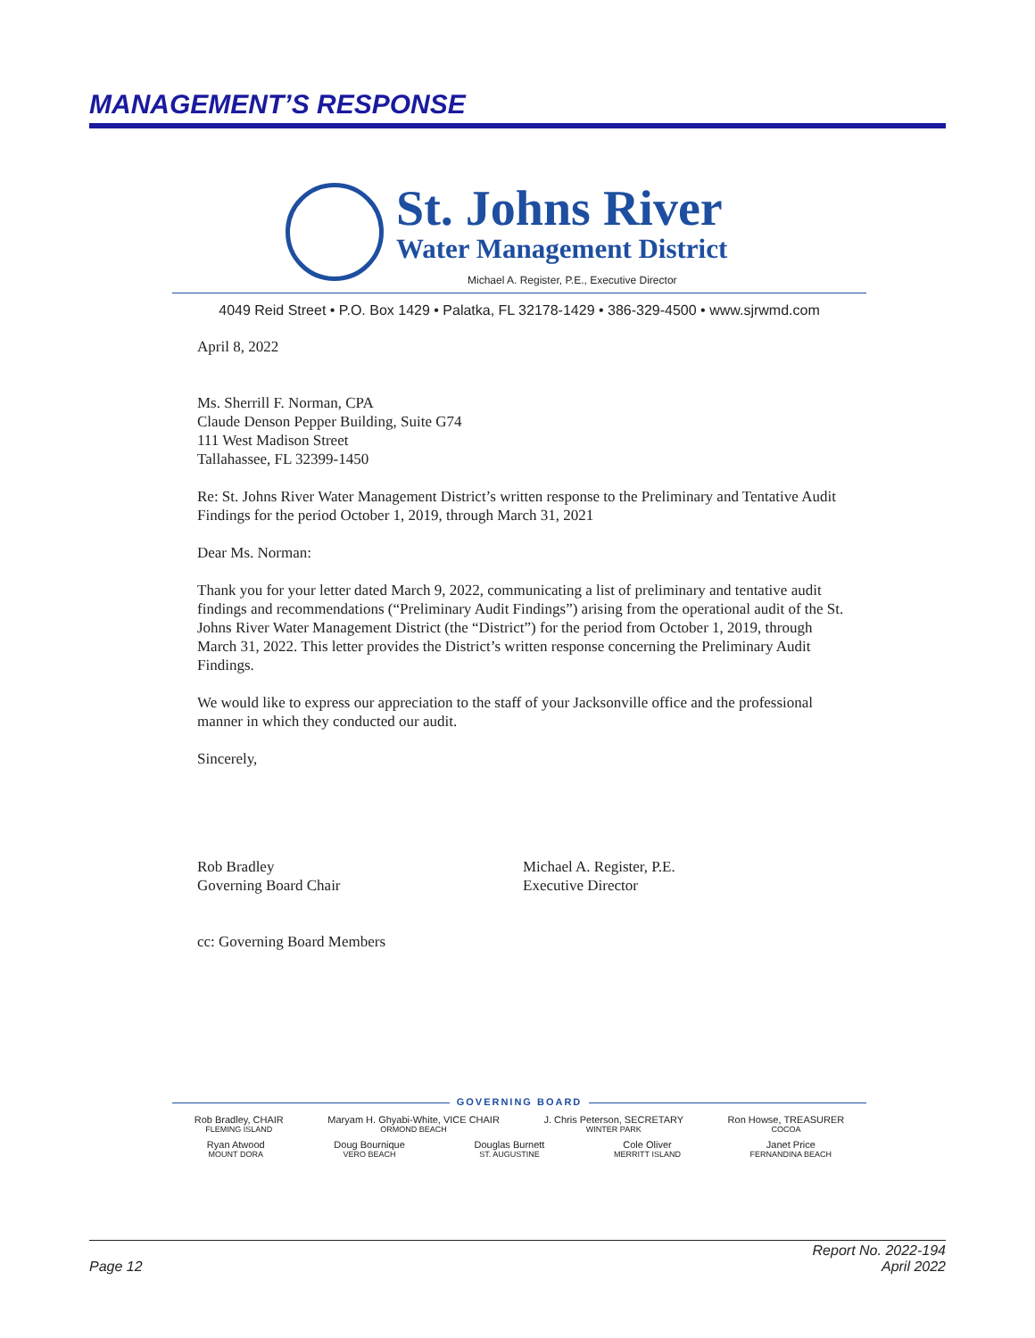MANAGEMENT’S RESPONSE
St. Johns River
Water Management District
Michael A. Register, P.E., Executive Director
4049 Reid Street • P.O. Box 1429 • Palatka, FL 32178-1429 • 386-329-4500 • www.sjrwmd.com
April 8, 2022
Ms. Sherrill F. Norman, CPA
Claude Denson Pepper Building, Suite G74
111 West Madison Street
Tallahassee, FL 32399-1450
Re: St. Johns River Water Management District’s written response to the Preliminary and Tentative Audit Findings for the period October 1, 2019, through March 31, 2021
Dear Ms. Norman:
Thank you for your letter dated March 9, 2022, communicating a list of preliminary and tentative audit findings and recommendations (“Preliminary Audit Findings”) arising from the operational audit of the St. Johns River Water Management District (the “District”) for the period from October 1, 2019, through March 31, 2022. This letter provides the District’s written response concerning the Preliminary Audit Findings.
We would like to express our appreciation to the staff of your Jacksonville office and the professional manner in which they conducted our audit.
Sincerely,
Rob Bradley
Governing Board Chair
Michael A. Register, P.E.
Executive Director
cc: Governing Board Members
GOVERNING BOARD
Rob Bradley, CHAIR
FLEMING ISLAND
Maryam H. Ghyabi-White, VICE CHAIR
ORMOND BEACH
J. Chris Peterson, SECRETARY
WINTER PARK
Ron Howse, TREASURER
COCOA
Ryan Atwood
MOUNT DORA
Doug Bournique
VERO BEACH
Douglas Burnett
ST. AUGUSTINE
Cole Oliver
MERRITT ISLAND
Janet Price
FERNANDINA BEACH
Page 12
Report No. 2022-194
April 2022